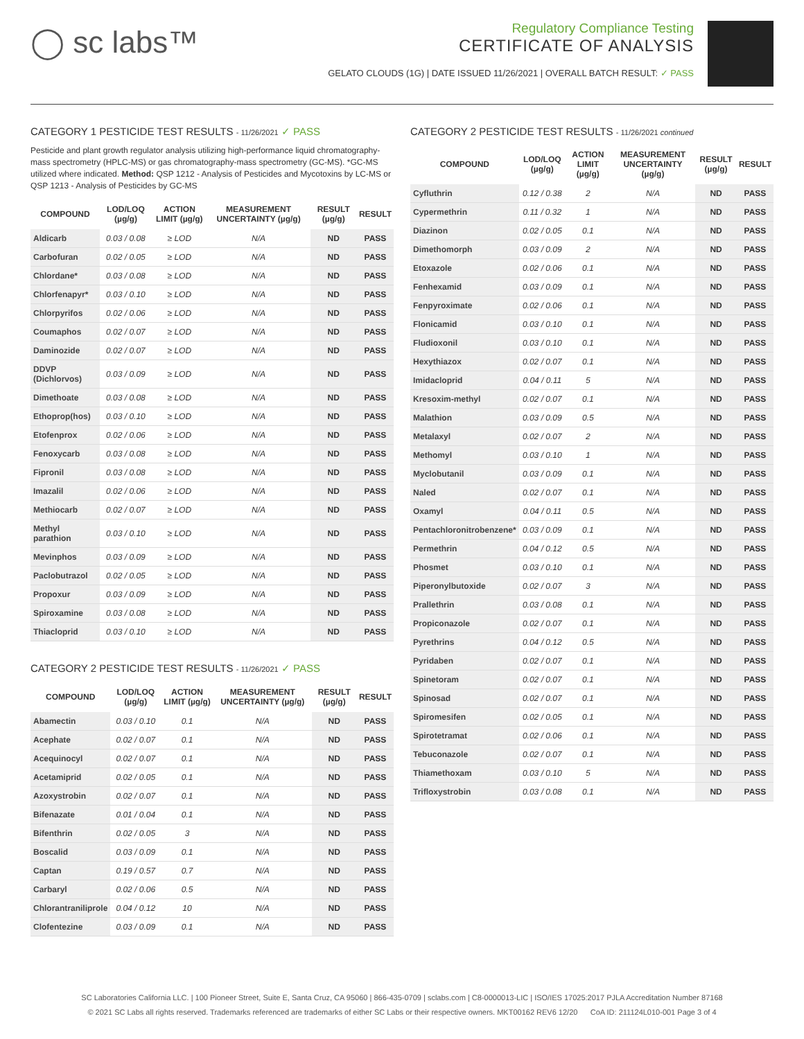◯ sc labs™
Regulatory Compliance Testing
CERTIFICATE OF ANALYSIS
GELATO CLOUDS (1G) | DATE ISSUED 11/26/2021 | OVERALL BATCH RESULT: ✓ PASS
CATEGORY 1 PESTICIDE TEST RESULTS - 11/26/2021 ✓ PASS
Pesticide and plant growth regulator analysis utilizing high-performance liquid chromatography-mass spectrometry (HPLC-MS) or gas chromatography-mass spectrometry (GC-MS). *GC-MS utilized where indicated. Method: QSP 1212 - Analysis of Pesticides and Mycotoxins by LC-MS or QSP 1213 - Analysis of Pesticides by GC-MS
| COMPOUND | LOD/LOQ (µg/g) | ACTION LIMIT (µg/g) | MEASUREMENT UNCERTAINTY (µg/g) | RESULT (µg/g) | RESULT |
| --- | --- | --- | --- | --- | --- |
| Aldicarb | 0.03 / 0.08 | ≥ LOD | N/A | ND | PASS |
| Carbofuran | 0.02 / 0.05 | ≥ LOD | N/A | ND | PASS |
| Chlordane* | 0.03 / 0.08 | ≥ LOD | N/A | ND | PASS |
| Chlorfenapyr* | 0.03 / 0.10 | ≥ LOD | N/A | ND | PASS |
| Chlorpyrifos | 0.02 / 0.06 | ≥ LOD | N/A | ND | PASS |
| Coumaphos | 0.02 / 0.07 | ≥ LOD | N/A | ND | PASS |
| Daminozide | 0.02 / 0.07 | ≥ LOD | N/A | ND | PASS |
| DDVP (Dichlorvos) | 0.03 / 0.09 | ≥ LOD | N/A | ND | PASS |
| Dimethoate | 0.03 / 0.08 | ≥ LOD | N/A | ND | PASS |
| Ethoprop(hos) | 0.03 / 0.10 | ≥ LOD | N/A | ND | PASS |
| Etofenprox | 0.02 / 0.06 | ≥ LOD | N/A | ND | PASS |
| Fenoxycarb | 0.03 / 0.08 | ≥ LOD | N/A | ND | PASS |
| Fipronil | 0.03 / 0.08 | ≥ LOD | N/A | ND | PASS |
| Imazalil | 0.02 / 0.06 | ≥ LOD | N/A | ND | PASS |
| Methiocarb | 0.02 / 0.07 | ≥ LOD | N/A | ND | PASS |
| Methyl parathion | 0.03 / 0.10 | ≥ LOD | N/A | ND | PASS |
| Mevinphos | 0.03 / 0.09 | ≥ LOD | N/A | ND | PASS |
| Paclobutrazol | 0.02 / 0.05 | ≥ LOD | N/A | ND | PASS |
| Propoxur | 0.03 / 0.09 | ≥ LOD | N/A | ND | PASS |
| Spiroxamine | 0.03 / 0.08 | ≥ LOD | N/A | ND | PASS |
| Thiacloprid | 0.03 / 0.10 | ≥ LOD | N/A | ND | PASS |
CATEGORY 2 PESTICIDE TEST RESULTS - 11/26/2021 ✓ PASS
| COMPOUND | LOD/LOQ (µg/g) | ACTION LIMIT (µg/g) | MEASUREMENT UNCERTAINTY (µg/g) | RESULT (µg/g) | RESULT |
| --- | --- | --- | --- | --- | --- |
| Abamectin | 0.03 / 0.10 | 0.1 | N/A | ND | PASS |
| Acephate | 0.02 / 0.07 | 0.1 | N/A | ND | PASS |
| Acequinocyl | 0.02 / 0.07 | 0.1 | N/A | ND | PASS |
| Acetamiprid | 0.02 / 0.05 | 0.1 | N/A | ND | PASS |
| Azoxystrobin | 0.02 / 0.07 | 0.1 | N/A | ND | PASS |
| Bifenazate | 0.01 / 0.04 | 0.1 | N/A | ND | PASS |
| Bifenthrin | 0.02 / 0.05 | 3 | N/A | ND | PASS |
| Boscalid | 0.03 / 0.09 | 0.1 | N/A | ND | PASS |
| Captan | 0.19 / 0.57 | 0.7 | N/A | ND | PASS |
| Carbaryl | 0.02 / 0.06 | 0.5 | N/A | ND | PASS |
| Chlorantraniliprole | 0.04 / 0.12 | 10 | N/A | ND | PASS |
| Clofentezine | 0.03 / 0.09 | 0.1 | N/A | ND | PASS |
CATEGORY 2 PESTICIDE TEST RESULTS - 11/26/2021 continued
| COMPOUND | LOD/LOQ (µg/g) | ACTION LIMIT (µg/g) | MEASUREMENT UNCERTAINTY (µg/g) | RESULT (µg/g) | RESULT |
| --- | --- | --- | --- | --- | --- |
| Cyfluthrin | 0.12 / 0.38 | 2 | N/A | ND | PASS |
| Cypermethrin | 0.11 / 0.32 | 1 | N/A | ND | PASS |
| Diazinon | 0.02 / 0.05 | 0.1 | N/A | ND | PASS |
| Dimethomorph | 0.03 / 0.09 | 2 | N/A | ND | PASS |
| Etoxazole | 0.02 / 0.06 | 0.1 | N/A | ND | PASS |
| Fenhexamid | 0.03 / 0.09 | 0.1 | N/A | ND | PASS |
| Fenpyroximate | 0.02 / 0.06 | 0.1 | N/A | ND | PASS |
| Flonicamid | 0.03 / 0.10 | 0.1 | N/A | ND | PASS |
| Fludioxonil | 0.03 / 0.10 | 0.1 | N/A | ND | PASS |
| Hexythiazox | 0.02 / 0.07 | 0.1 | N/A | ND | PASS |
| Imidacloprid | 0.04 / 0.11 | 5 | N/A | ND | PASS |
| Kresoxim-methyl | 0.02 / 0.07 | 0.1 | N/A | ND | PASS |
| Malathion | 0.03 / 0.09 | 0.5 | N/A | ND | PASS |
| Metalaxyl | 0.02 / 0.07 | 2 | N/A | ND | PASS |
| Methomyl | 0.03 / 0.10 | 1 | N/A | ND | PASS |
| Myclobutanil | 0.03 / 0.09 | 0.1 | N/A | ND | PASS |
| Naled | 0.02 / 0.07 | 0.1 | N/A | ND | PASS |
| Oxamyl | 0.04 / 0.11 | 0.5 | N/A | ND | PASS |
| Pentachloronitrobenzene* | 0.03 / 0.09 | 0.1 | N/A | ND | PASS |
| Permethrin | 0.04 / 0.12 | 0.5 | N/A | ND | PASS |
| Phosmet | 0.03 / 0.10 | 0.1 | N/A | ND | PASS |
| Piperonylbutoxide | 0.02 / 0.07 | 3 | N/A | ND | PASS |
| Prallethrin | 0.03 / 0.08 | 0.1 | N/A | ND | PASS |
| Propiconazole | 0.02 / 0.07 | 0.1 | N/A | ND | PASS |
| Pyrethrins | 0.04 / 0.12 | 0.5 | N/A | ND | PASS |
| Pyridaben | 0.02 / 0.07 | 0.1 | N/A | ND | PASS |
| Spinetoram | 0.02 / 0.07 | 0.1 | N/A | ND | PASS |
| Spinosad | 0.02 / 0.07 | 0.1 | N/A | ND | PASS |
| Spiromesifen | 0.02 / 0.05 | 0.1 | N/A | ND | PASS |
| Spirotetramat | 0.02 / 0.06 | 0.1 | N/A | ND | PASS |
| Tebuconazole | 0.02 / 0.07 | 0.1 | N/A | ND | PASS |
| Thiamethoxam | 0.03 / 0.10 | 5 | N/A | ND | PASS |
| Trifloxystrobin | 0.03 / 0.08 | 0.1 | N/A | ND | PASS |
SC Laboratories California LLC. | 100 Pioneer Street, Suite E, Santa Cruz, CA 95060 | 866-435-0709 | sclabs.com | C8-0000013-LIC | ISO/IES 17025:2017 PJLA Accreditation Number 87168
© 2021 SC Labs all rights reserved. Trademarks referenced are trademarks of either SC Labs or their respective owners. MKT00162 REV6 12/20 CoA ID: 211124L010-001 Page 3 of 4